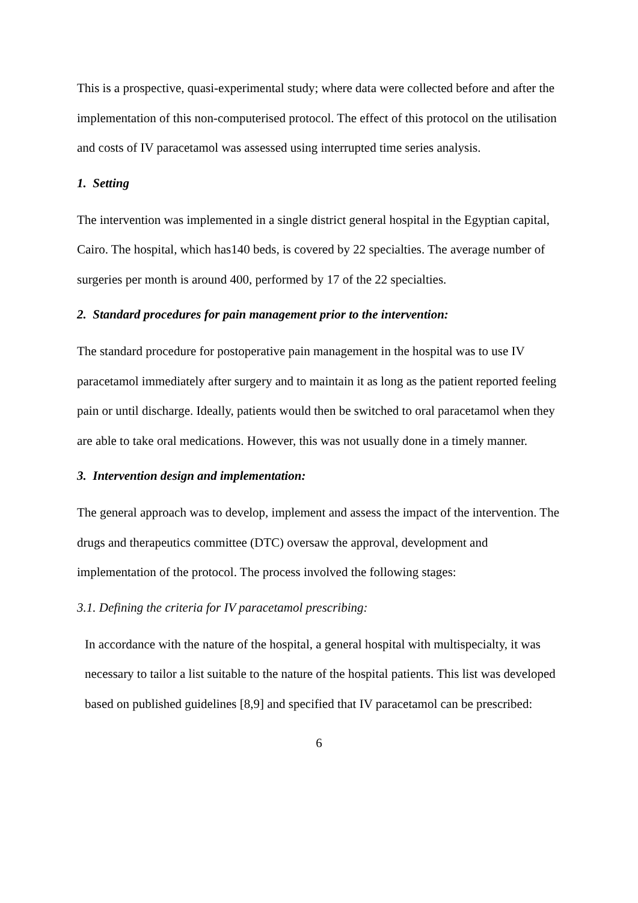This is a prospective, quasi-experimental study; where data were collected before and after the implementation of this non-computerised protocol. The effect of this protocol on the utilisation and costs of IV paracetamol was assessed using interrupted time series analysis.
1. Setting
The intervention was implemented in a single district general hospital in the Egyptian capital, Cairo. The hospital, which has140 beds, is covered by 22 specialties. The average number of surgeries per month is around 400, performed by 17 of the 22 specialties.
2. Standard procedures for pain management prior to the intervention:
The standard procedure for postoperative pain management in the hospital was to use IV paracetamol immediately after surgery and to maintain it as long as the patient reported feeling pain or until discharge. Ideally, patients would then be switched to oral paracetamol when they are able to take oral medications. However, this was not usually done in a timely manner.
3. Intervention design and implementation:
The general approach was to develop, implement and assess the impact of the intervention. The drugs and therapeutics committee (DTC) oversaw the approval, development and implementation of the protocol. The process involved the following stages:
3.1. Defining the criteria for IV paracetamol prescribing:
In accordance with the nature of the hospital, a general hospital with multispecialty, it was necessary to tailor a list suitable to the nature of the hospital patients. This list was developed based on published guidelines [8,9] and specified that IV paracetamol can be prescribed:
6